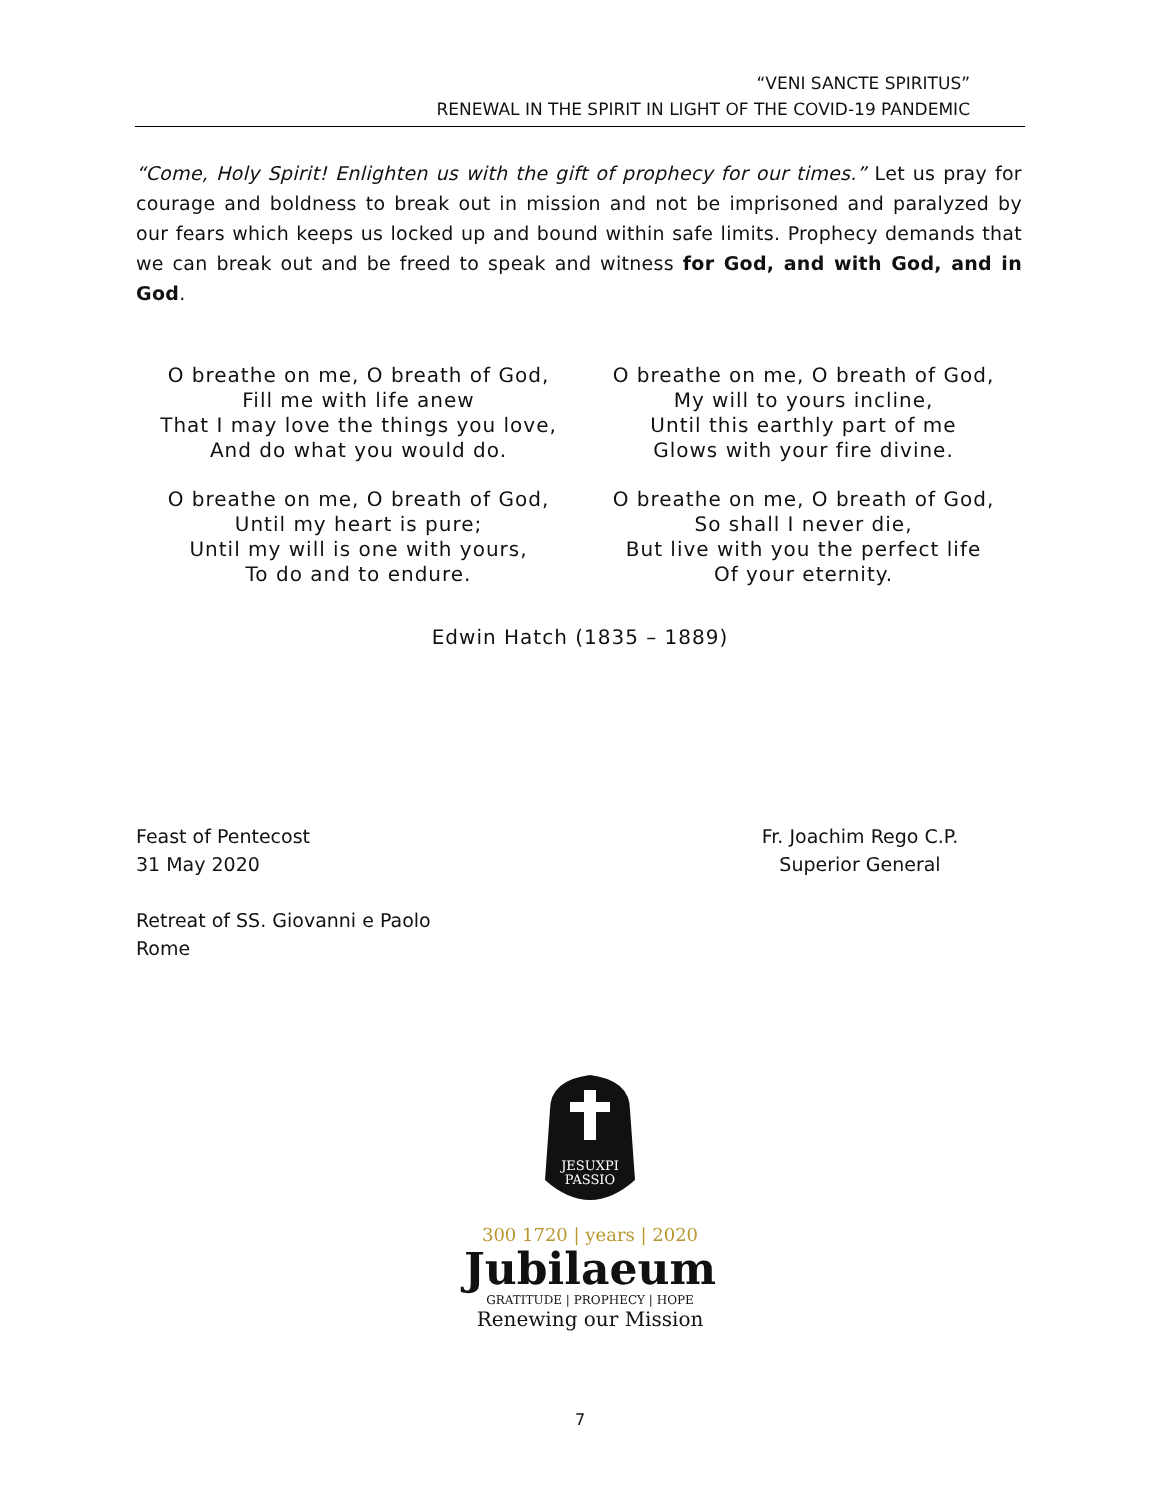“VENI SANCTE SPIRITUS”
RENEWAL IN THE SPIRIT IN LIGHT OF THE COVID-19 PANDEMIC
“Come, Holy Spirit! Enlighten us with the gift of prophecy for our times.” Let us pray for courage and boldness to break out in mission and not be imprisoned and paralyzed by our fears which keeps us locked up and bound within safe limits. Prophecy demands that we can break out and be freed to speak and witness for God, and with God, and in God.
O breathe on me, O breath of God,
Fill me with life anew
That I may love the things you love,
And do what you would do.
O breathe on me, O breath of God,
Until my heart is pure;
Until my will is one with yours,
To do and to endure.
O breathe on me, O breath of God,
My will to yours incline,
Until this earthly part of me
Glows with your fire divine.
O breathe on me, O breath of God,
So shall I never die,
But live with you the perfect life
Of your eternity.
Edwin Hatch (1835 – 1889)
Feast of Pentecost
31 May 2020
Retreat of SS. Giovanni e Paolo
Rome
Fr. Joachim Rego C.P.
Superior General
JESUXPI
PASSIO
300 1720 | years | 2020
Jubilaeum
GRATITUDE | PROPHECY | HOPE
Renewing our Mission
7